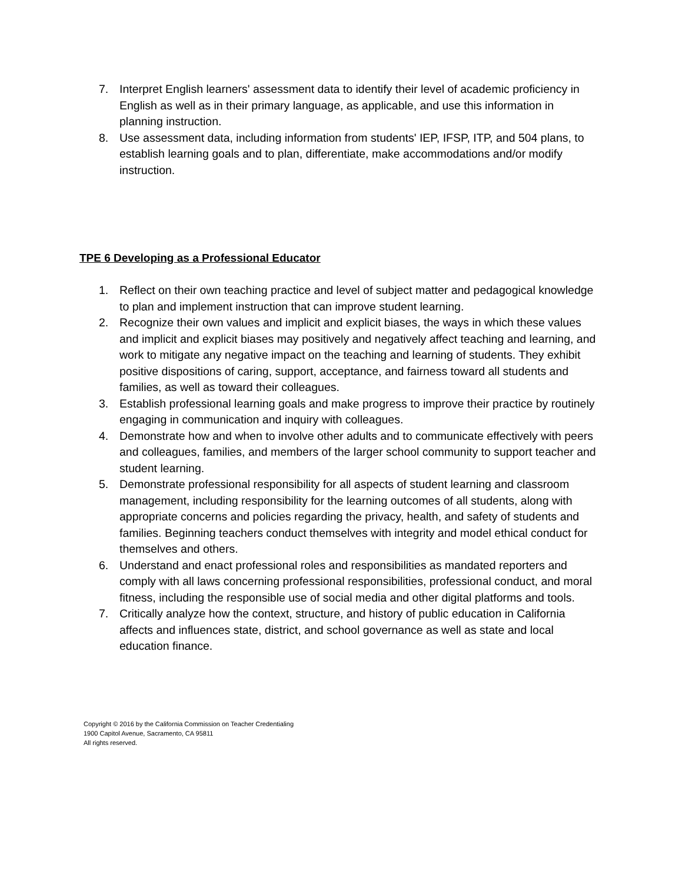7. Interpret English learners' assessment data to identify their level of academic proficiency in English as well as in their primary language, as applicable, and use this information in planning instruction.
8. Use assessment data, including information from students' IEP, IFSP, ITP, and 504 plans, to establish learning goals and to plan, differentiate, make accommodations and/or modify instruction.
TPE 6 Developing as a Professional Educator
1. Reflect on their own teaching practice and level of subject matter and pedagogical knowledge to plan and implement instruction that can improve student learning.
2. Recognize their own values and implicit and explicit biases, the ways in which these values and implicit and explicit biases may positively and negatively affect teaching and learning, and work to mitigate any negative impact on the teaching and learning of students. They exhibit positive dispositions of caring, support, acceptance, and fairness toward all students and families, as well as toward their colleagues.
3. Establish professional learning goals and make progress to improve their practice by routinely engaging in communication and inquiry with colleagues.
4. Demonstrate how and when to involve other adults and to communicate effectively with peers and colleagues, families, and members of the larger school community to support teacher and student learning.
5. Demonstrate professional responsibility for all aspects of student learning and classroom management, including responsibility for the learning outcomes of all students, along with appropriate concerns and policies regarding the privacy, health, and safety of students and families. Beginning teachers conduct themselves with integrity and model ethical conduct for themselves and others.
6. Understand and enact professional roles and responsibilities as mandated reporters and comply with all laws concerning professional responsibilities, professional conduct, and moral fitness, including the responsible use of social media and other digital platforms and tools.
7. Critically analyze how the context, structure, and history of public education in California affects and influences state, district, and school governance as well as state and local education finance.
Copyright © 2016 by the California Commission on Teacher Credentialing
1900 Capitol Avenue, Sacramento, CA 95811
All rights reserved.